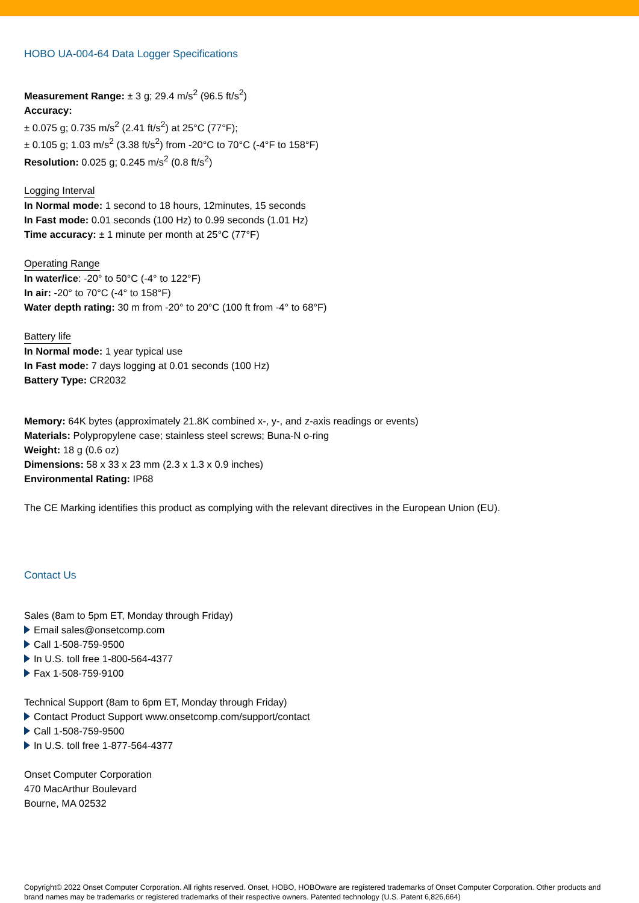HOBO UA-004-64 Data Logger Specifications
Measurement Range: ± 3 g; 29.4 m/s<sup>2</sup> (96.5 ft/s<sup>2</sup>)
Accuracy:
± 0.075 g; 0.735 m/s<sup>2</sup> (2.41 ft/s<sup>2</sup>) at 25°C (77°F);
± 0.105 g; 1.03 m/s<sup>2</sup> (3.38 ft/s<sup>2</sup>) from -20°C to 70°C (-4°F to 158°F)
Resolution: 0.025 g; 0.245 m/s<sup>2</sup> (0.8 ft/s<sup>2</sup>)
Logging Interval
In Normal mode: 1 second to 18 hours, 12minutes, 15 seconds
In Fast mode: 0.01 seconds (100 Hz) to 0.99 seconds (1.01 Hz)
Time accuracy: ± 1 minute per month at 25°C (77°F)
Operating Range
In water/ice: -20° to 50°C (-4° to 122°F)
In air: -20° to 70°C (-4° to 158°F)
Water depth rating: 30 m from -20° to 20°C (100 ft from -4° to 68°F)
Battery life
In Normal mode: 1 year typical use
In Fast mode: 7 days logging at 0.01 seconds (100 Hz)
Battery Type: CR2032
Memory: 64K bytes (approximately 21.8K combined x-, y-, and z-axis readings or events)
Materials: Polypropylene case; stainless steel screws; Buna-N o-ring
Weight: 18 g (0.6 oz)
Dimensions: 58 x 33 x 23 mm (2.3 x 1.3 x 0.9 inches)
Environmental Rating: IP68
The CE Marking identifies this product as complying with the relevant directives in the European Union (EU).
Contact Us
Sales (8am to 5pm ET, Monday through Friday)
Email sales@onsetcomp.com
Call 1-508-759-9500
In U.S. toll free 1-800-564-4377
Fax 1-508-759-9100
Technical Support (8am to 6pm ET, Monday through Friday)
Contact Product Support www.onsetcomp.com/support/contact
Call 1-508-759-9500
In U.S. toll free 1-877-564-4377
Onset Computer Corporation
470 MacArthur Boulevard
Bourne, MA 02532
Copyright© 2022 Onset Computer Corporation. All rights reserved. Onset, HOBO, HOBOware are registered trademarks of Onset Computer Corporation. Other products and brand names may be trademarks or registered trademarks of their respective owners. Patented technology (U.S. Patent 6,826,664)